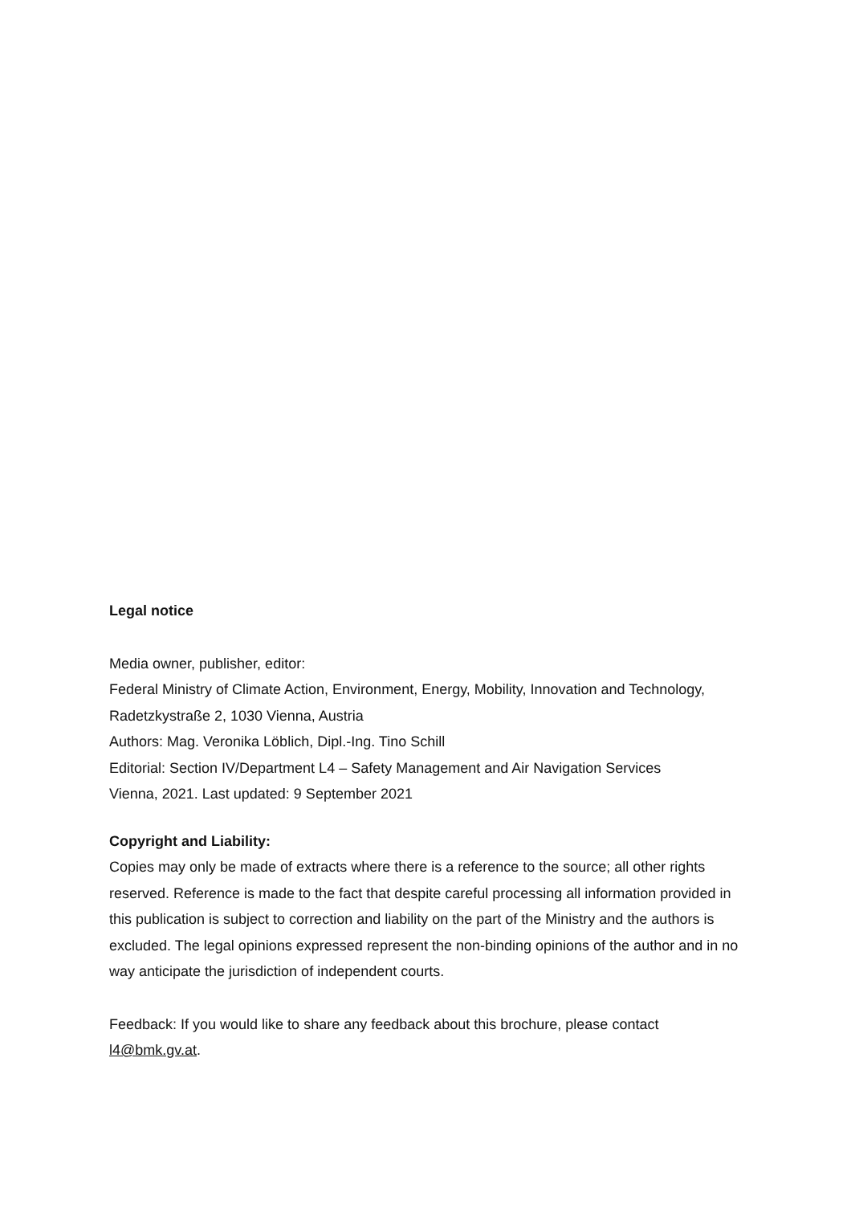Legal notice
Media owner, publisher, editor:
Federal Ministry of Climate Action, Environment, Energy, Mobility, Innovation and Technology, Radetzkystraße 2, 1030 Vienna, Austria
Authors: Mag. Veronika Löblich, Dipl.-Ing. Tino Schill
Editorial: Section IV/Department L4 – Safety Management and Air Navigation Services
Vienna, 2021. Last updated: 9 September 2021
Copyright and Liability:
Copies may only be made of extracts where there is a reference to the source; all other rights reserved. Reference is made to the fact that despite careful processing all information provided in this publication is subject to correction and liability on the part of the Ministry and the authors is excluded. The legal opinions expressed represent the non-binding opinions of the author and in no way anticipate the jurisdiction of independent courts.
Feedback: If you would like to share any feedback about this brochure, please contact l4@bmk.gv.at.